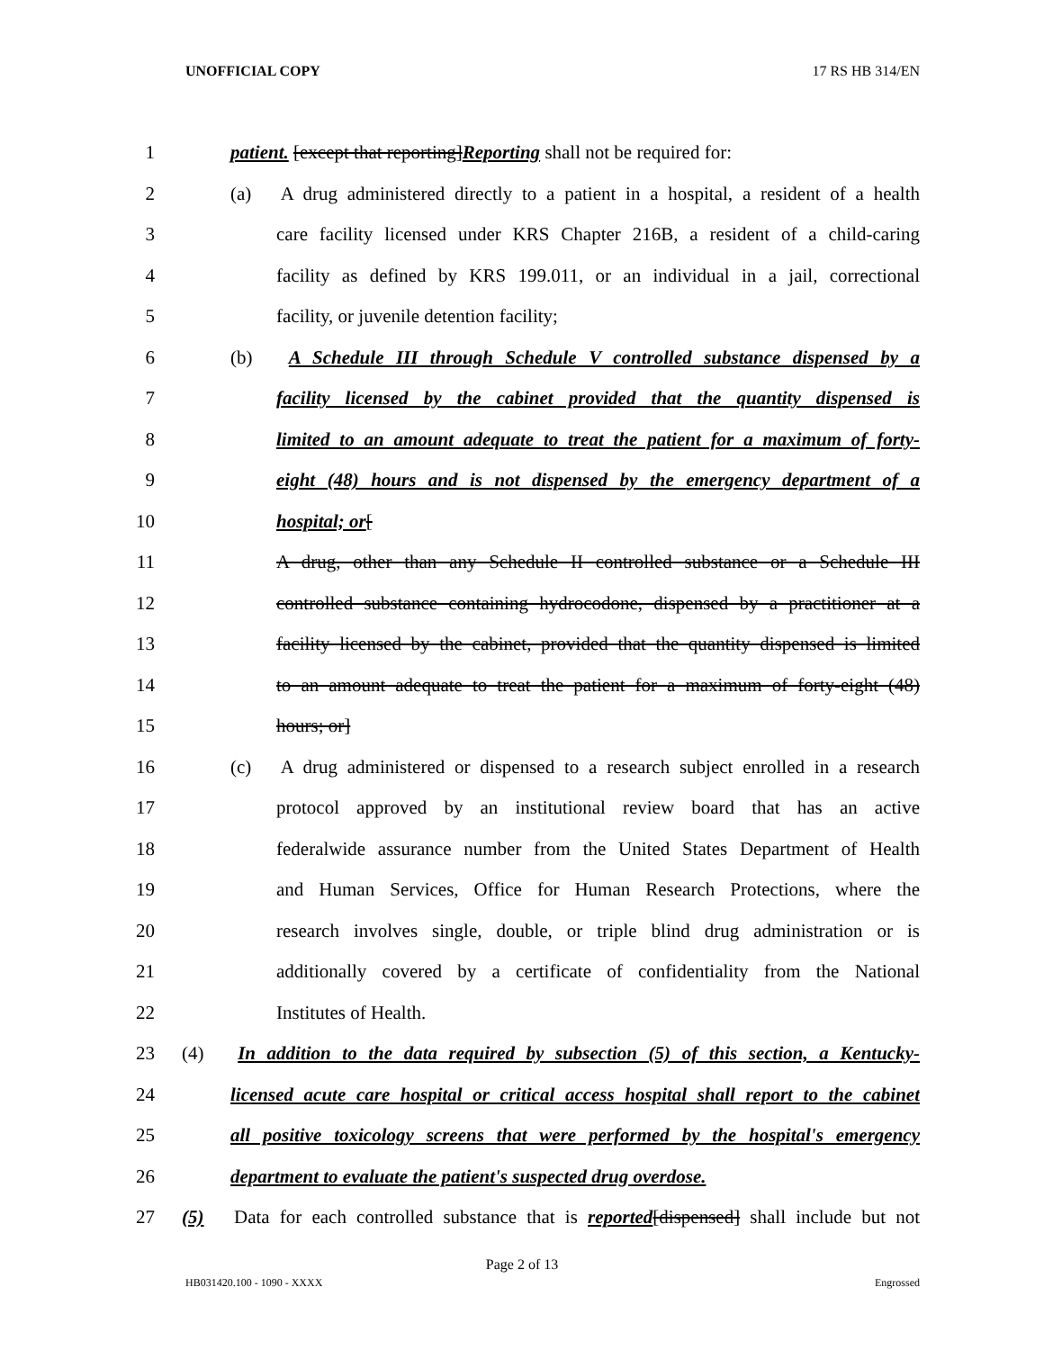UNOFFICIAL COPY 17 RS HB 314/EN
1 patient. [except that reporting]Reporting shall not be required for:
2 (a) A drug administered directly to a patient in a hospital, a resident of a health
3 care facility licensed under KRS Chapter 216B, a resident of a child-caring
4 facility as defined by KRS 199.011, or an individual in a jail, correctional
5 facility, or juvenile detention facility;
6 (b) A Schedule III through Schedule V controlled substance dispensed by a
7 facility licensed by the cabinet provided that the quantity dispensed is
8 limited to an amount adequate to treat the patient for a maximum of forty-
9 eight (48) hours and is not dispensed by the emergency department of a
10 hospital; or[
11 A drug, other than any Schedule II controlled substance or a Schedule III
12 controlled substance containing hydrocodone, dispensed by a practitioner at a
13 facility licensed by the cabinet, provided that the quantity dispensed is limited
14 to an amount adequate to treat the patient for a maximum of forty-eight (48)
15 hours; or]
16 (c) A drug administered or dispensed to a research subject enrolled in a research
17 protocol approved by an institutional review board that has an active
18 federalwide assurance number from the United States Department of Health
19 and Human Services, Office for Human Research Protections, where the
20 research involves single, double, or triple blind drug administration or is
21 additionally covered by a certificate of confidentiality from the National
22 Institutes of Health.
23 (4) In addition to the data required by subsection (5) of this section, a Kentucky-
24 licensed acute care hospital or critical access hospital shall report to the cabinet
25 all positive toxicology screens that were performed by the hospital's emergency
26 department to evaluate the patient's suspected drug overdose.
27 (5) Data for each controlled substance that is reported[dispensed] shall include but not
Page 2 of 13
HB031420.100 - 1090 - XXXX Engrossed